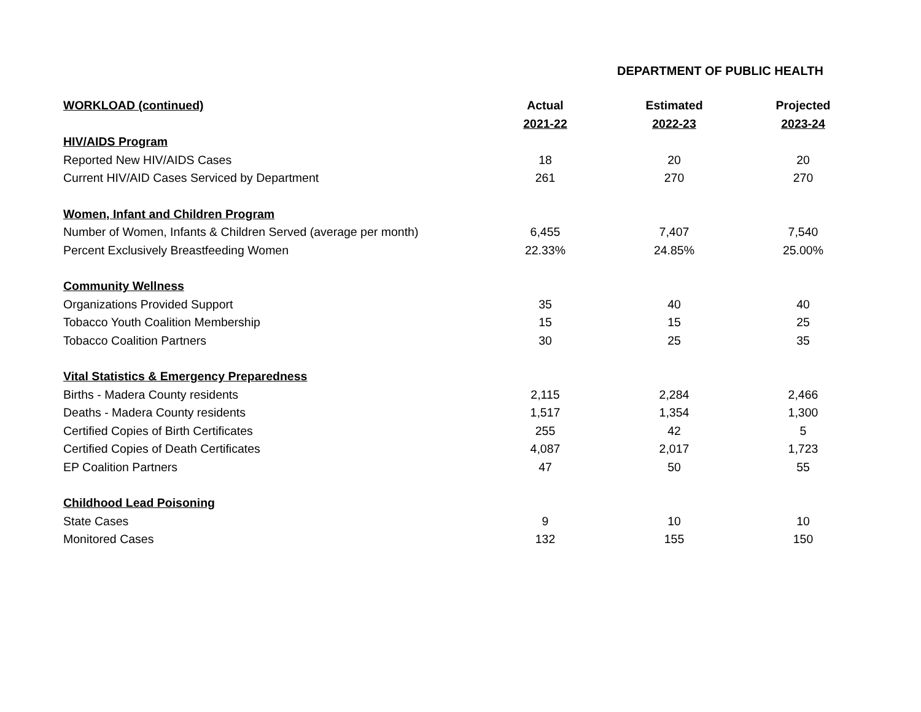DEPARTMENT OF PUBLIC HEALTH
| WORKLOAD (continued) | Actual | Estimated | Projected |
| --- | --- | --- | --- |
| | 2021-22 | 2022-23 | 2023-24 |
| HIV/AIDS Program | | | |
| Reported New HIV/AIDS Cases | 18 | 20 | 20 |
| Current HIV/AID Cases Serviced by Department | 261 | 270 | 270 |
| Women, Infant and Children Program | | | |
| Number of Women, Infants & Children Served (average per month) | 6,455 | 7,407 | 7,540 |
| Percent Exclusively Breastfeeding Women | 22.33% | 24.85% | 25.00% |
| Community Wellness | | | |
| Organizations Provided Support | 35 | 40 | 40 |
| Tobacco Youth Coalition Membership | 15 | 15 | 25 |
| Tobacco Coalition Partners | 30 | 25 | 35 |
| Vital Statistics & Emergency Preparedness | | | |
| Births - Madera County residents | 2,115 | 2,284 | 2,466 |
| Deaths - Madera County residents | 1,517 | 1,354 | 1,300 |
| Certified Copies of Birth Certificates | 255 | 42 | 5 |
| Certified Copies of Death Certificates | 4,087 | 2,017 | 1,723 |
| EP Coalition Partners | 47 | 50 | 55 |
| Childhood Lead Poisoning | | | |
| State Cases | 9 | 10 | 10 |
| Monitored Cases | 132 | 155 | 150 |